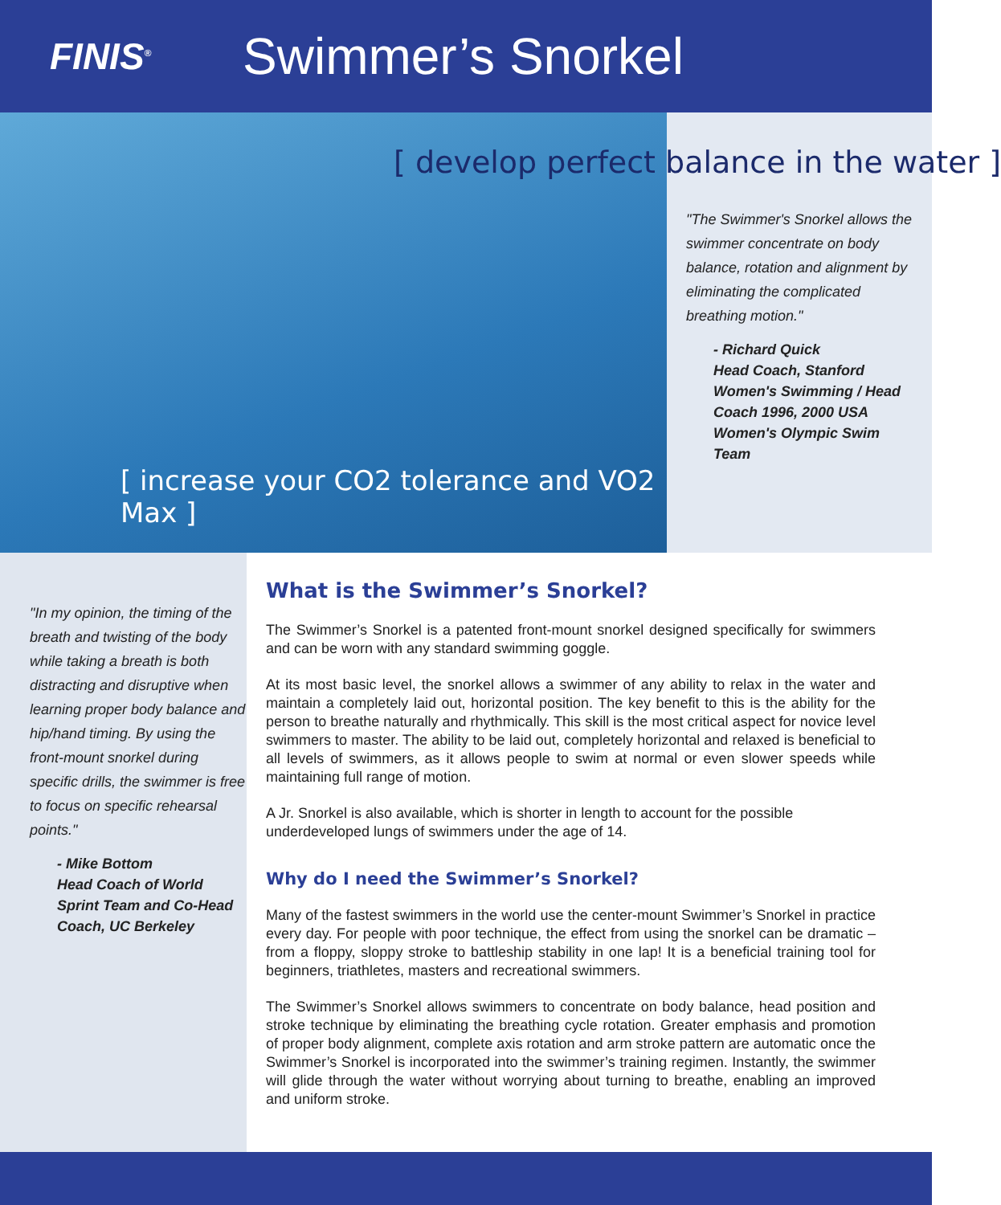FINIS<sup>®</sup>
Swimmer’s Snorkel
[ develop perfect balance in the water ]
[ increase your CO2 tolerance and VO2 Max ]
"The Swimmer's Snorkel allows the swimmer concentrate on body balance, rotation and alignment by eliminating the complicated breathing motion."
- Richard Quick
Head Coach, Stanford Women's Swimming / Head Coach 1996, 2000 USA Women's Olympic Swim Team
"In my opinion, the timing of the breath and twisting of the body while taking a breath is both distracting and disruptive when learning proper body balance and hip/hand timing. By using the front-mount snorkel during specific drills, the swimmer is free to focus on specific rehearsal points."
- Mike Bottom
Head Coach of World Sprint Team and Co-Head Coach, UC Berkeley
What is the Swimmer’s Snorkel?
The Swimmer’s Snorkel is a patented front-mount snorkel designed specifically for swimmers and can be worn with any standard swimming goggle.
At its most basic level, the snorkel allows a swimmer of any ability to relax in the water and maintain a completely laid out, horizontal position. The key benefit to this is the ability for the person to breathe naturally and rhythmically. This skill is the most critical aspect for novice level swimmers to master. The ability to be laid out, completely horizontal and relaxed is beneficial to all levels of swimmers, as it allows people to swim at normal or even slower speeds while maintaining full range of motion.
A Jr. Snorkel is also available, which is shorter in length to account for the possible underdeveloped lungs of swimmers under the age of 14.
Why do I need the Swimmer’s Snorkel?
Many of the fastest swimmers in the world use the center-mount Swimmer’s Snorkel in practice every day. For people with poor technique, the effect from using the snorkel can be dramatic – from a floppy, sloppy stroke to battleship stability in one lap! It is a beneficial training tool for beginners, triathletes, masters and recreational swimmers.
The Swimmer’s Snorkel allows swimmers to concentrate on body balance, head position and stroke technique by eliminating the breathing cycle rotation. Greater emphasis and promotion of proper body alignment, complete axis rotation and arm stroke pattern are automatic once the Swimmer’s Snorkel is incorporated into the swimmer’s training regimen. Instantly, the swimmer will glide through the water without worrying about turning to breathe, enabling an improved and uniform stroke.